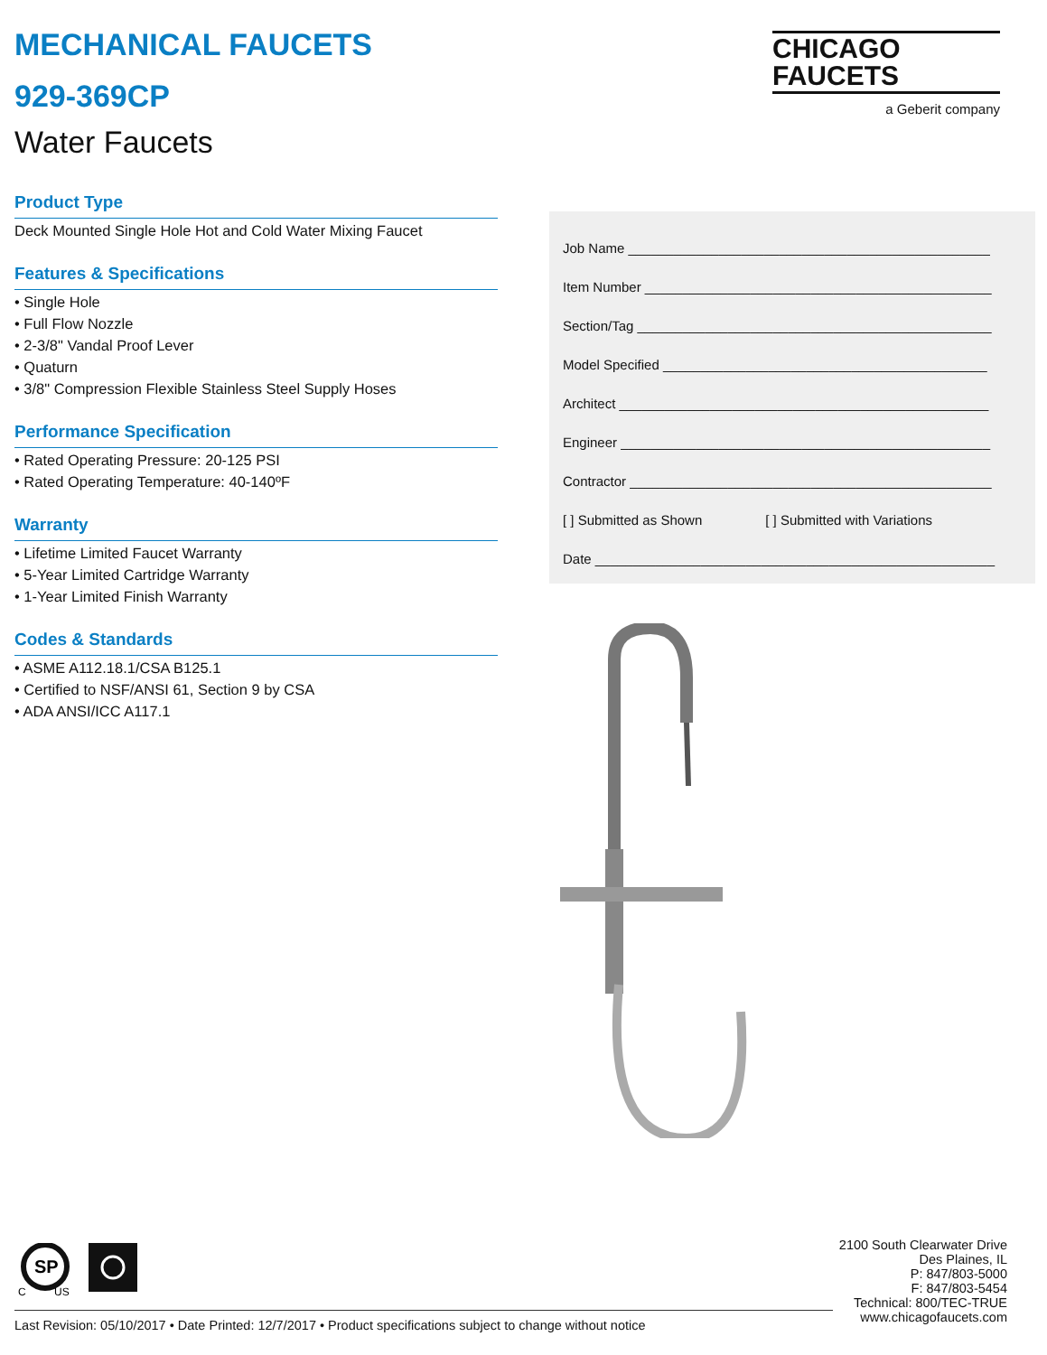MECHANICAL FAUCETS
929-369CP
Water Faucets
Product Type
Deck Mounted Single Hole Hot and Cold Water Mixing Faucet
Features & Specifications
• Single Hole
• Full Flow Nozzle
• 2-3/8" Vandal Proof Lever
• Quaturn
• 3/8" Compression Flexible Stainless Steel Supply Hoses
Performance Specification
• Rated Operating Pressure: 20-125 PSI
• Rated Operating Temperature: 40-140ºF
Warranty
• Lifetime Limited Faucet Warranty
• 5-Year Limited Cartridge Warranty
• 1-Year Limited Finish Warranty
Codes & Standards
• ASME A112.18.1/CSA B125.1
• Certified to NSF/ANSI 61, Section 9 by CSA
• ADA ANSI/ICC A117.1
CHICAGO
FAUCETS
a Geberit company
Job Name ________________________________________________
Item Number ______________________________________________
Section/Tag _______________________________________________
Model Specified ___________________________________________
Architect _________________________________________________
Engineer _________________________________________________
Contractor ________________________________________________
[ ] Submitted as Shown [ ] Submitted with Variations
Date _____________________________________________________
SP
C
US
2100 South Clearwater Drive
Des Plaines, IL
P: 847/803-5000
F: 847/803-5454
Technical: 800/TEC-TRUE
www.chicagofaucets.com
Last Revision: 05/10/2017 • Date Printed: 12/7/2017 • Product specifications subject to change without notice